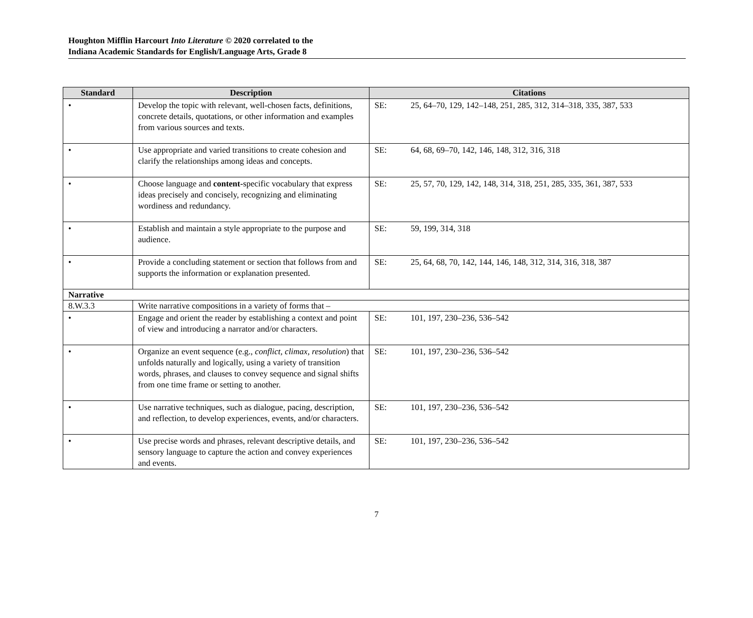Houghton Mifflin Harcourt Into Literature © 2020 correlated to the
Indiana Academic Standards for English/Language Arts, Grade 8
| Standard | Description | Citations |
| --- | --- | --- |
| • | Develop the topic with relevant, well-chosen facts, definitions, concrete details, quotations, or other information and examples from various sources and texts. | SE: 25, 64–70, 129, 142–148, 251, 285, 312, 314–318, 335, 387, 533 |
| • | Use appropriate and varied transitions to create cohesion and clarify the relationships among ideas and concepts. | SE: 64, 68, 69–70, 142, 146, 148, 312, 316, 318 |
| • | Choose language and content- specific vocabulary that express ideas precisely and concisely, recognizing and eliminating wordiness and redundancy. | SE: 25, 57, 70, 129, 142, 148, 314, 318, 251, 285, 335, 361, 387, 533 |
| • | Establish and maintain a style appropriate to the purpose and audience. | SE: 59, 199, 314, 318 |
| • | Provide a concluding statement or section that follows from and supports the information or explanation presented. | SE: 25, 64, 68, 70, 142, 144, 146, 148, 312, 314, 316, 318, 387 |
| Narrative | | |
| 8.W.3.3 | Write narrative compositions in a variety of forms that – | |
| • | Engage and orient the reader by establishing a context and point of view and introducing a narrator and/or characters. | SE: 101, 197, 230–236, 536–542 |
| • | Organize an event sequence (e.g., conflict, climax, resolution ) that unfolds naturally and logically, using a variety of transition words, phrases, and clauses to convey sequence and signal shifts from one time frame or setting to another. | SE: 101, 197, 230–236, 536–542 |
| • | Use narrative techniques, such as dialogue, pacing, description, and reflection, to develop experiences, events, and/or characters. | SE: 101, 197, 230–236, 536–542 |
| • | Use precise words and phrases, relevant descriptive details, and sensory language to capture the action and convey experiences and events. | SE: 101, 197, 230–236, 536–542 |
7